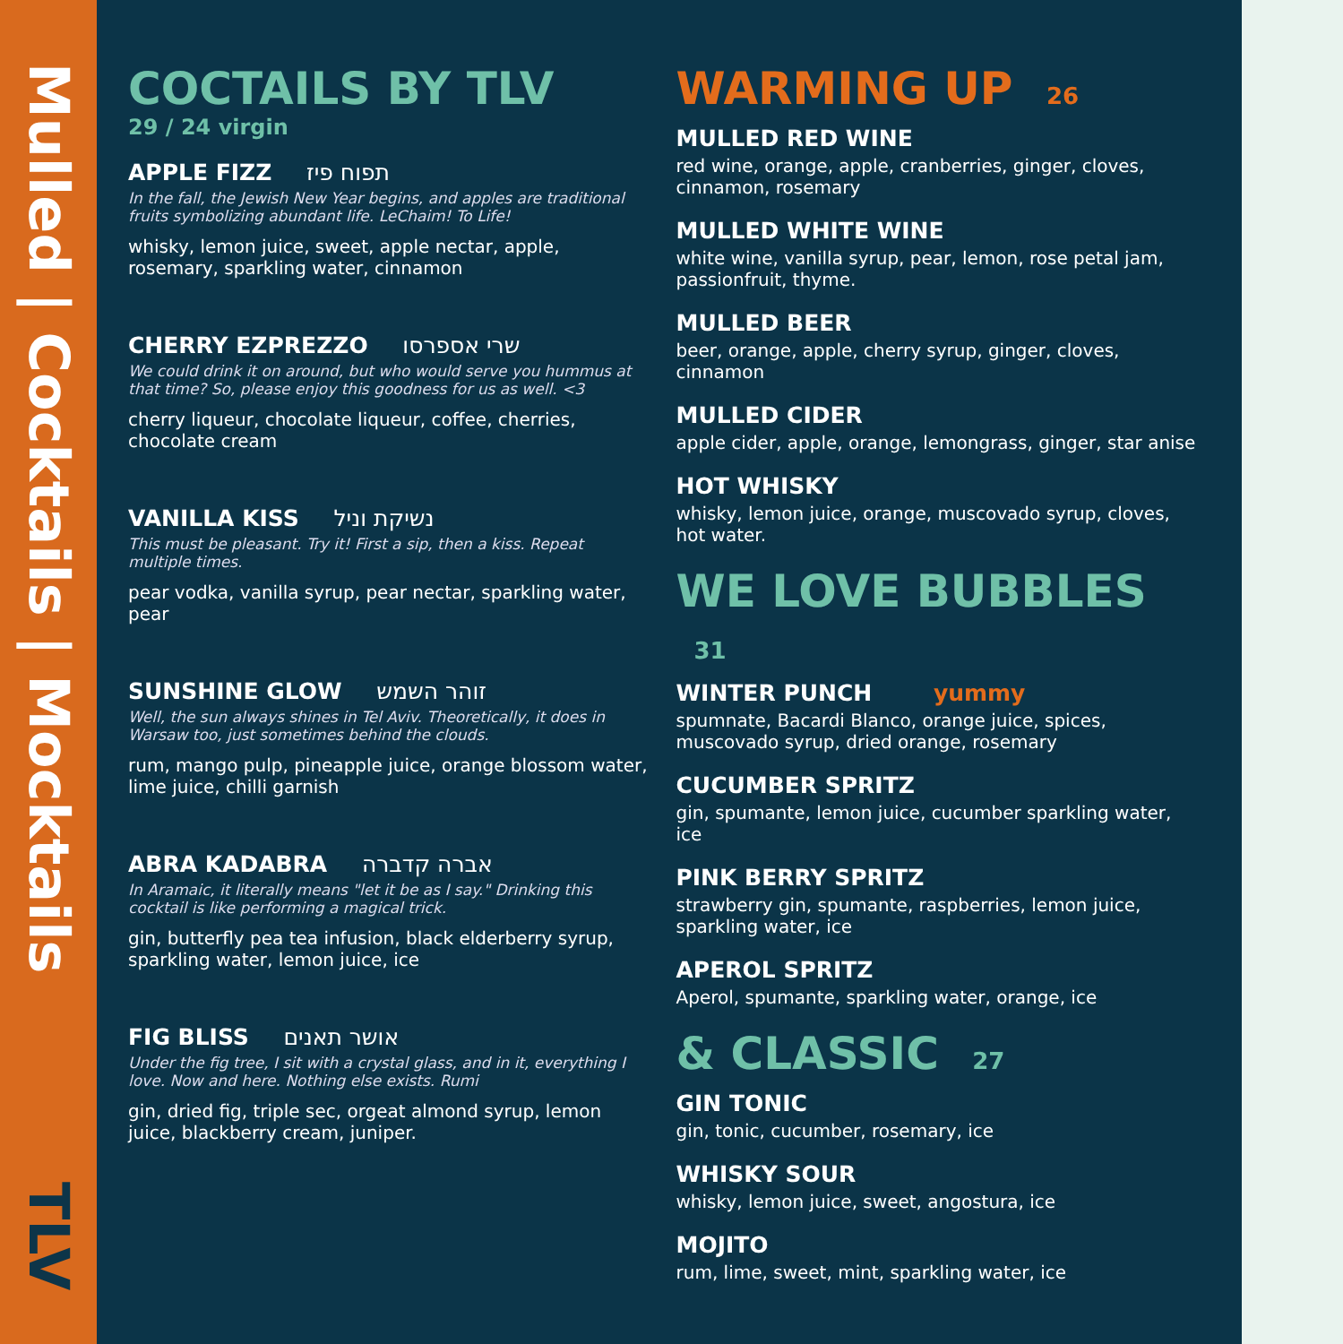Mulled | Cocktails | Mocktails
TLV
COCTAILS BY TLV
29 / 24 virgin
APPLE FIZZ תפוח פיז
In the fall, the Jewish New Year begins, and apples are traditional fruits symbolizing abundant life. LeChaim! To Life!
whisky, lemon juice, sweet, apple nectar, apple, rosemary, sparkling water, cinnamon
CHERRY EZPREZZO שרי אספרסו
We could drink it on around, but who would serve you hummus at that time? So, please enjoy this goodness for us as well. <3
cherry liqueur, chocolate liqueur, coffee, cherries, chocolate cream
VANILLA KISS נשיקת וניל
This must be pleasant. Try it! First a sip, then a kiss. Repeat multiple times.
pear vodka, vanilla syrup, pear nectar, sparkling water, pear
SUNSHINE GLOW זוהר השמש
Well, the sun always shines in Tel Aviv. Theoretically, it does in Warsaw too, just sometimes behind the clouds.
rum, mango pulp, pineapple juice, orange blossom water, lime juice, chilli garnish
ABRA KADABRA אברה קדברה
In Aramaic, it literally means "let it be as I say." Drinking this cocktail is like performing a magical trick.
gin, butterfly pea tea infusion, black elderberry syrup, sparkling water, lemon juice, ice
FIG BLISS אושר תאנים
Under the fig tree, I sit with a crystal glass, and in it, everything I love. Now and here. Nothing else exists. Rumi
gin, dried fig, triple sec, orgeat almond syrup, lemon juice, blackberry cream, juniper.
WARMING UP 26
MULLED RED WINE
red wine, orange, apple, cranberries, ginger, cloves, cinnamon, rosemary
MULLED WHITE WINE
white wine, vanilla syrup, pear, lemon, rose petal jam, passionfruit, thyme.
MULLED BEER
beer, orange, apple, cherry syrup, ginger, cloves, cinnamon
MULLED CIDER
apple cider, apple, orange, lemongrass, ginger, star anise
HOT WHISKY
whisky, lemon juice, orange, muscovado syrup, cloves, hot water.
WE LOVE BUBBLES 31
WINTER PUNCH yummy
spumnate, Bacardi Blanco, orange juice, spices, muscovado syrup, dried orange, rosemary
CUCUMBER SPRITZ
gin, spumante, lemon juice, cucumber sparkling water, ice
PINK BERRY SPRITZ
strawberry gin, spumante, raspberries, lemon juice, sparkling water, ice
APEROL SPRITZ
Aperol, spumante, sparkling water, orange, ice
& CLASSIC 27
GIN TONIC
gin, tonic, cucumber, rosemary, ice
WHISKY SOUR
whisky, lemon juice, sweet, angostura, ice
MOJITO
rum, lime, sweet, mint, sparkling water, ice